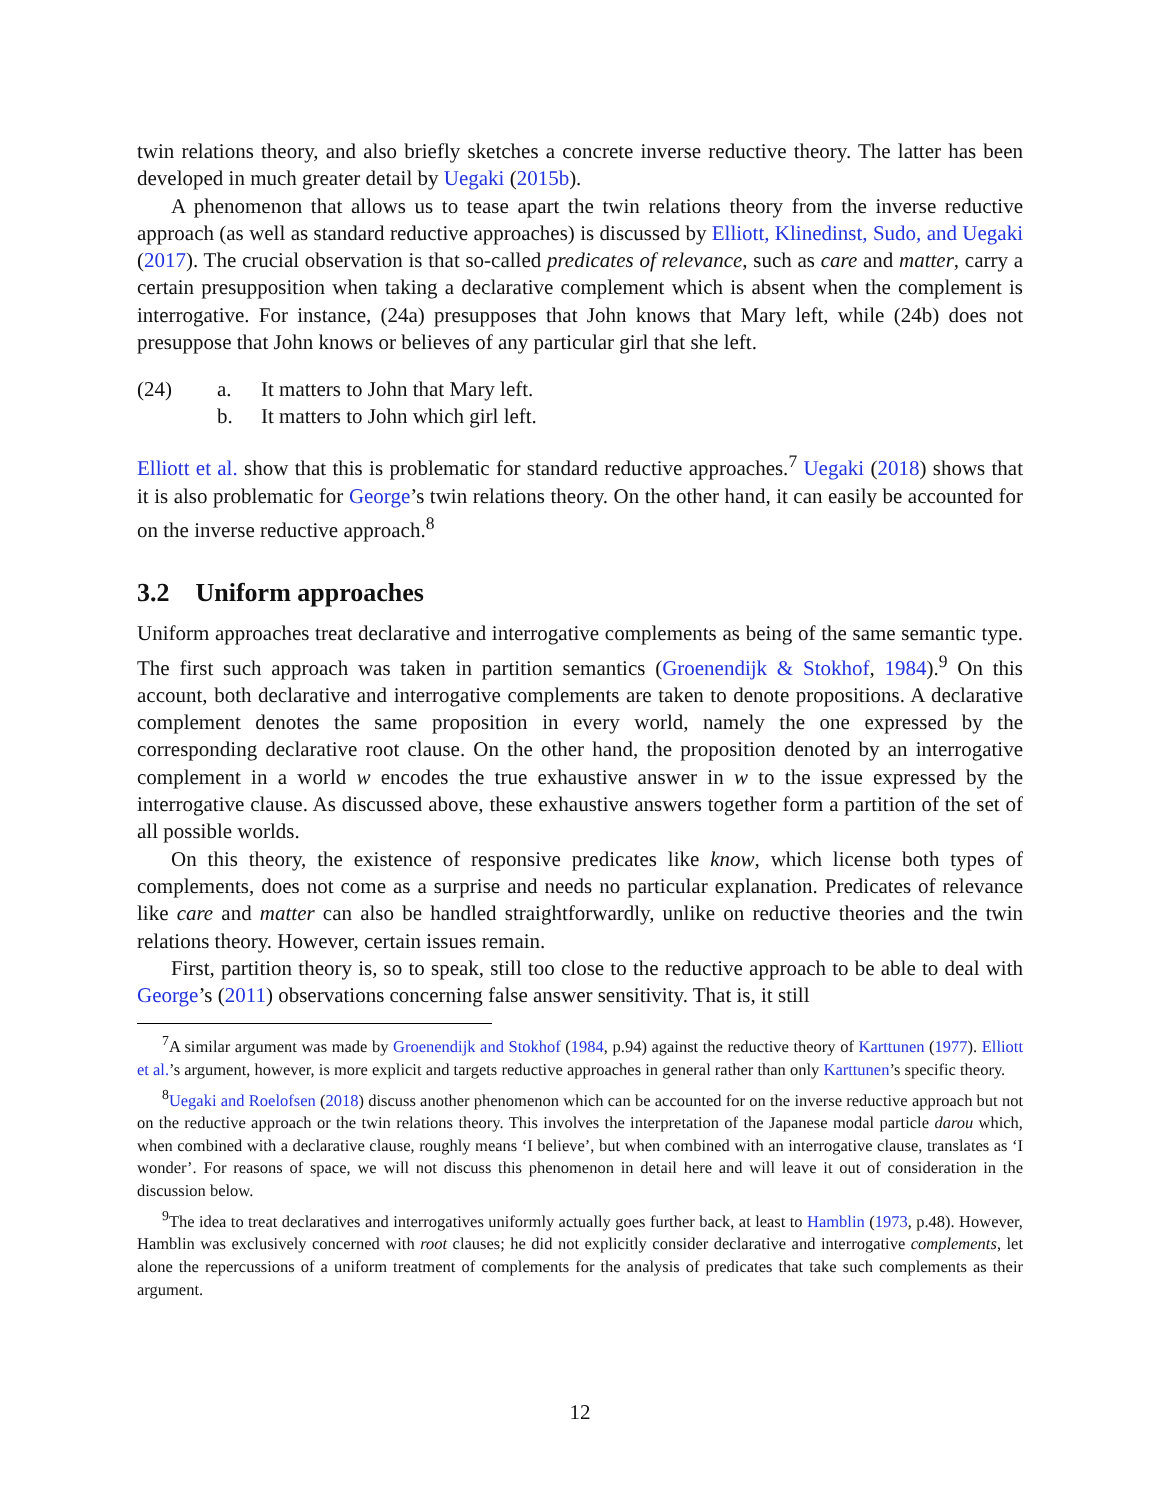twin relations theory, and also briefly sketches a concrete inverse reductive theory. The latter has been developed in much greater detail by Uegaki (2015b).
A phenomenon that allows us to tease apart the twin relations theory from the inverse reductive approach (as well as standard reductive approaches) is discussed by Elliott, Klinedinst, Sudo, and Uegaki (2017). The crucial observation is that so-called predicates of relevance, such as care and matter, carry a certain presupposition when taking a declarative complement which is absent when the complement is interrogative. For instance, (24a) presupposes that John knows that Mary left, while (24b) does not presuppose that John knows or believes of any particular girl that she left.
| (24) | a. | It matters to John that Mary left. |
| | b. | It matters to John which girl left. |
Elliott et al. show that this is problematic for standard reductive approaches.<sup>7</sup> Uegaki (2018) shows that it is also problematic for George’s twin relations theory. On the other hand, it can easily be accounted for on the inverse reductive approach.<sup>8</sup>
3.2 Uniform approaches
Uniform approaches treat declarative and interrogative complements as being of the same semantic type. The first such approach was taken in partition semantics (Groenendijk & Stokhof, 1984).<sup>9</sup> On this account, both declarative and interrogative complements are taken to denote propositions. A declarative complement denotes the same proposition in every world, namely the one expressed by the corresponding declarative root clause. On the other hand, the proposition denoted by an interrogative complement in a world w encodes the true exhaustive answer in w to the issue expressed by the interrogative clause. As discussed above, these exhaustive answers together form a partition of the set of all possible worlds.
On this theory, the existence of responsive predicates like know, which license both types of complements, does not come as a surprise and needs no particular explanation. Predicates of relevance like care and matter can also be handled straightforwardly, unlike on reductive theories and the twin relations theory. However, certain issues remain.
First, partition theory is, so to speak, still too close to the reductive approach to be able to deal with George’s (2011) observations concerning false answer sensitivity. That is, it still
<sup>7</sup> A similar argument was made by Groenendijk and Stokhof (1984, p.94) against the reductive theory of Karttunen (1977). Elliott et al.’s argument, however, is more explicit and targets reductive approaches in general rather than only Karttunen’s specific theory.
<sup>8</sup> Uegaki and Roelofsen (2018) discuss another phenomenon which can be accounted for on the inverse reductive approach but not on the reductive approach or the twin relations theory. This involves the interpretation of the Japanese modal particle darou which, when combined with a declarative clause, roughly means ‘I believe’, but when combined with an interrogative clause, translates as ‘I wonder’. For reasons of space, we will not discuss this phenomenon in detail here and will leave it out of consideration in the discussion below.
<sup>9</sup> The idea to treat declaratives and interrogatives uniformly actually goes further back, at least to Hamblin (1973, p.48). However, Hamblin was exclusively concerned with root clauses; he did not explicitly consider declarative and interrogative complements, let alone the repercussions of a uniform treatment of complements for the analysis of predicates that take such complements as their argument.
12